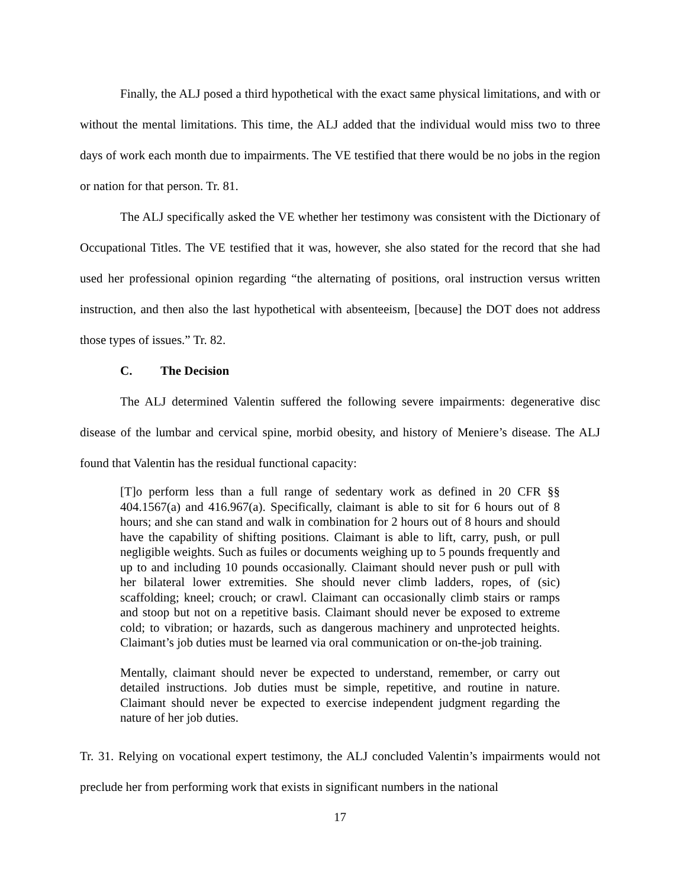Finally, the ALJ posed a third hypothetical with the exact same physical limitations, and with or without the mental limitations. This time, the ALJ added that the individual would miss two to three days of work each month due to impairments. The VE testified that there would be no jobs in the region or nation for that person. Tr. 81.
The ALJ specifically asked the VE whether her testimony was consistent with the Dictionary of Occupational Titles. The VE testified that it was, however, she also stated for the record that she had used her professional opinion regarding “the alternating of positions, oral instruction versus written instruction, and then also the last hypothetical with absenteeism, [because] the DOT does not address those types of issues.” Tr. 82.
C. The Decision
The ALJ determined Valentin suffered the following severe impairments: degenerative disc disease of the lumbar and cervical spine, morbid obesity, and history of Meniere’s disease. The ALJ found that Valentin has the residual functional capacity:
[T]o perform less than a full range of sedentary work as defined in 20 CFR §§ 404.1567(a) and 416.967(a). Specifically, claimant is able to sit for 6 hours out of 8 hours; and she can stand and walk in combination for 2 hours out of 8 hours and should have the capability of shifting positions. Claimant is able to lift, carry, push, or pull negligible weights. Such as fuiles or documents weighing up to 5 pounds frequently and up to and including 10 pounds occasionally. Claimant should never push or pull with her bilateral lower extremities. She should never climb ladders, ropes, of (sic) scaffolding; kneel; crouch; or crawl. Claimant can occasionally climb stairs or ramps and stoop but not on a repetitive basis. Claimant should never be exposed to extreme cold; to vibration; or hazards, such as dangerous machinery and unprotected heights. Claimant’s job duties must be learned via oral communication or on-the-job training.
Mentally, claimant should never be expected to understand, remember, or carry out detailed instructions. Job duties must be simple, repetitive, and routine in nature. Claimant should never be expected to exercise independent judgment regarding the nature of her job duties.
Tr. 31. Relying on vocational expert testimony, the ALJ concluded Valentin’s impairments would not preclude her from performing work that exists in significant numbers in the national
17